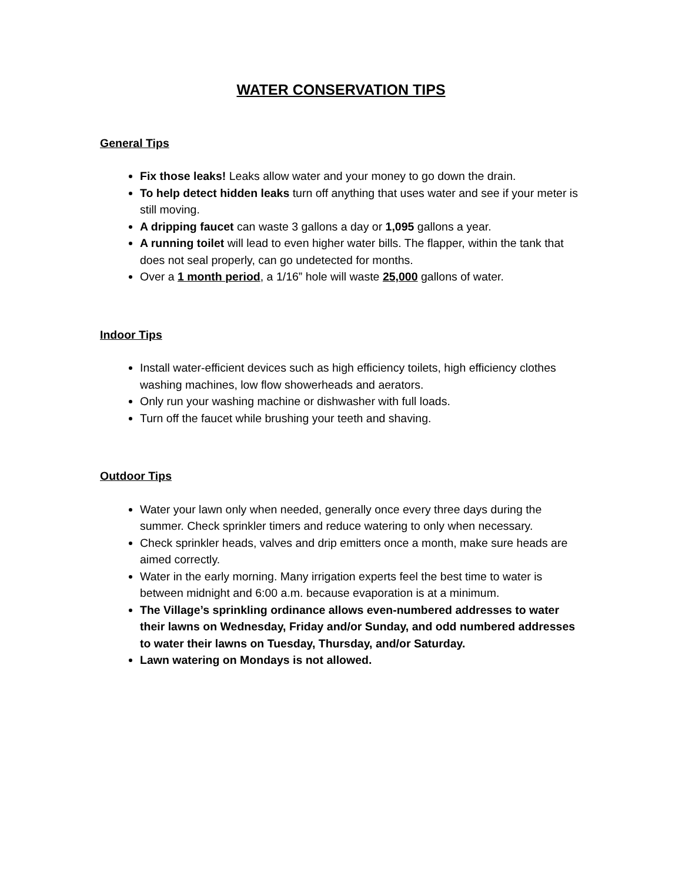WATER CONSERVATION TIPS
General Tips
Fix those leaks! Leaks allow water and your money to go down the drain.
To help detect hidden leaks turn off anything that uses water and see if your meter is still moving.
A dripping faucet can waste 3 gallons a day or 1,095 gallons a year.
A running toilet will lead to even higher water bills. The flapper, within the tank that does not seal properly, can go undetected for months.
Over a 1 month period, a 1/16” hole will waste 25,000 gallons of water.
Indoor Tips
Install water-efficient devices such as high efficiency toilets, high efficiency clothes washing machines, low flow showerheads and aerators.
Only run your washing machine or dishwasher with full loads.
Turn off the faucet while brushing your teeth and shaving.
Outdoor Tips
Water your lawn only when needed, generally once every three days during the summer. Check sprinkler timers and reduce watering to only when necessary.
Check sprinkler heads, valves and drip emitters once a month, make sure heads are aimed correctly.
Water in the early morning. Many irrigation experts feel the best time to water is between midnight and 6:00 a.m. because evaporation is at a minimum.
The Village’s sprinkling ordinance allows even-numbered addresses to water their lawns on Wednesday, Friday and/or Sunday, and odd numbered addresses to water their lawns on Tuesday, Thursday, and/or Saturday.
Lawn watering on Mondays is not allowed.